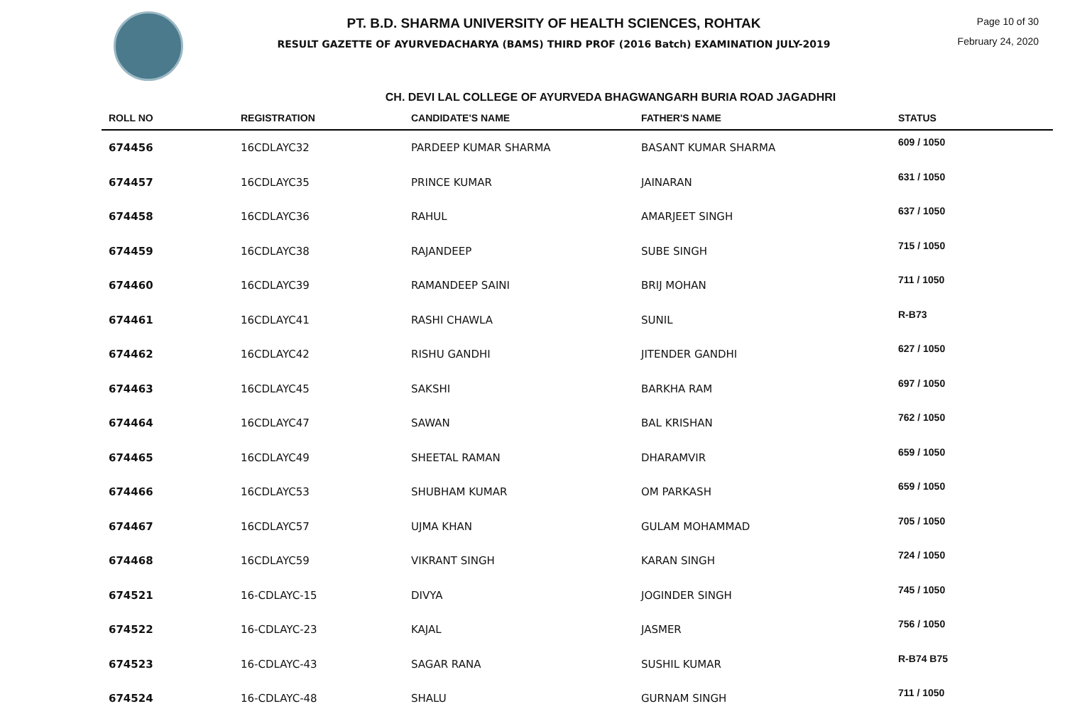PT. B.D. SHARMA UNIVERSITY OF HEALTH SCIENCES, ROHTAK
RESULT GAZETTE OF AYURVEDACHARYA (BAMS) THIRD PROF (2016 Batch) EXAMINATION JULY-2019
Page 10 of 30
February 24, 2020
CH. DEVI LAL COLLEGE OF AYURVEDA BHAGWANGARH BURIA ROAD JAGADHRI
| ROLL NO | REGISTRATION | CANDIDATE'S NAME | FATHER'S NAME | STATUS |
| --- | --- | --- | --- | --- |
| 674456 | 16CDLAYC32 | PARDEEP KUMAR SHARMA | BASANT KUMAR SHARMA | 609 / 1050 |
| 674457 | 16CDLAYC35 | PRINCE KUMAR | JAINARAN | 631 / 1050 |
| 674458 | 16CDLAYC36 | RAHUL | AMARJEET SINGH | 637 / 1050 |
| 674459 | 16CDLAYC38 | RAJANDEEP | SUBE SINGH | 715 / 1050 |
| 674460 | 16CDLAYC39 | RAMANDEEP SAINI | BRIJ MOHAN | 711 / 1050 |
| 674461 | 16CDLAYC41 | RASHI CHAWLA | SUNIL | R-B73 |
| 674462 | 16CDLAYC42 | RISHU GANDHI | JITENDER GANDHI | 627 / 1050 |
| 674463 | 16CDLAYC45 | SAKSHI | BARKHA RAM | 697 / 1050 |
| 674464 | 16CDLAYC47 | SAWAN | BAL KRISHAN | 762 / 1050 |
| 674465 | 16CDLAYC49 | SHEETAL RAMAN | DHARAMVIR | 659 / 1050 |
| 674466 | 16CDLAYC53 | SHUBHAM KUMAR | OM PARKASH | 659 / 1050 |
| 674467 | 16CDLAYC57 | UJMA KHAN | GULAM MOHAMMAD | 705 / 1050 |
| 674468 | 16CDLAYC59 | VIKRANT SINGH | KARAN SINGH | 724 / 1050 |
| 674521 | 16-CDLAYC-15 | DIVYA | JOGINDER SINGH | 745 / 1050 |
| 674522 | 16-CDLAYC-23 | KAJAL | JASMER | 756 / 1050 |
| 674523 | 16-CDLAYC-43 | SAGAR RANA | SUSHIL KUMAR | R-B74 B75 |
| 674524 | 16-CDLAYC-48 | SHALU | GURNAM SINGH | 711 / 1050 |